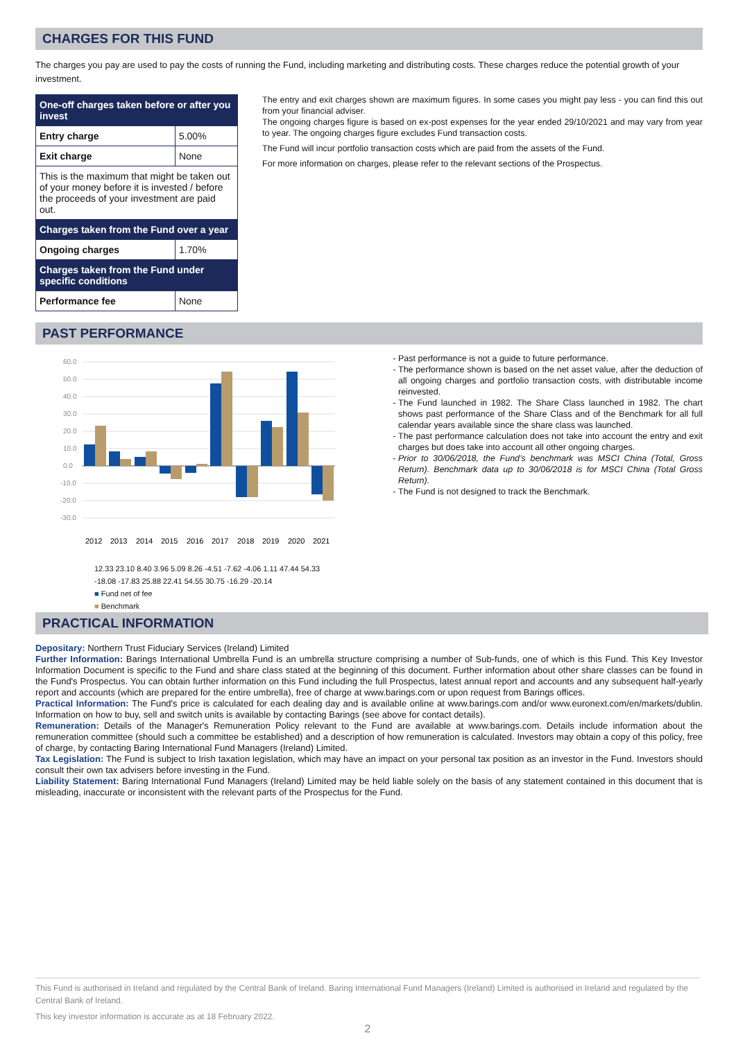CHARGES FOR THIS FUND
The charges you pay are used to pay the costs of running the Fund, including marketing and distributing costs. These charges reduce the potential growth of your investment.
| One-off charges taken before or after you invest | |
| --- | --- |
| Entry charge | 5.00% |
| Exit charge | None |
| This is the maximum that might be taken out of your money before it is invested / before the proceeds of your investment are paid out. | |
| Charges taken from the Fund over a year | |
| Ongoing charges | 1.70% |
| Charges taken from the Fund under specific conditions | |
| Performance fee | None |
The entry and exit charges shown are maximum figures. In some cases you might pay less - you can find this out from your financial adviser.
The ongoing charges figure is based on ex-post expenses for the year ended 29/10/2021 and may vary from year to year. The ongoing charges figure excludes Fund transaction costs.
The Fund will incur portfolio transaction costs which are paid from the assets of the Fund.
For more information on charges, please refer to the relevant sections of the Prospectus.
PAST PERFORMANCE
60.0
50.0
40.0
30.0
20.0
10.0
0.0
-10.0
-20.0
-30.0
2012
2013
2014
2015
2016
2017
2018
2019
2020
2021
12.33 23.10 8.40 3.96 5.09 8.26 -4.51 -7.62 -4.06 1.11 47.44 54.33 -18.08 -17.83 25.88 22.41 54.55 30.75 -16.29 -20.14
■ Fund net of fee
■ Benchmark
Past performance is not a guide to future performance.
The performance shown is based on the net asset value, after the deduction of all ongoing charges and portfolio transaction costs, with distributable income reinvested.
The Fund launched in 1982. The Share Class launched in 1982. The chart shows past performance of the Share Class and of the Benchmark for all full calendar years available since the share class was launched.
The past performance calculation does not take into account the entry and exit charges but does take into account all other ongoing charges.
Prior to 30/06/2018, the Fund’s benchmark was MSCI China (Total, Gross Return). Benchmark data up to 30/06/2018 is for MSCI China (Total Gross Return).
The Fund is not designed to track the Benchmark.
PRACTICAL INFORMATION
Depositary: Northern Trust Fiduciary Services (Ireland) Limited
Further Information: Barings International Umbrella Fund is an umbrella structure comprising a number of Sub-funds, one of which is this Fund. This Key Investor Information Document is specific to the Fund and share class stated at the beginning of this document. Further information about other share classes can be found in the Fund's Prospectus. You can obtain further information on this Fund including the full Prospectus, latest annual report and accounts and any subsequent half-yearly report and accounts (which are prepared for the entire umbrella), free of charge at www.barings.com or upon request from Barings offices.
Practical Information: The Fund's price is calculated for each dealing day and is available online at www.barings.com and/or www.euronext.com/en/markets/dublin. Information on how to buy, sell and switch units is available by contacting Barings (see above for contact details).
Remuneration: Details of the Manager's Remuneration Policy relevant to the Fund are available at www.barings.com. Details include information about the remuneration committee (should such a committee be established) and a description of how remuneration is calculated. Investors may obtain a copy of this policy, free of charge, by contacting Baring International Fund Managers (Ireland) Limited.
Tax Legislation: The Fund is subject to Irish taxation legislation, which may have an impact on your personal tax position as an investor in the Fund. Investors should consult their own tax advisers before investing in the Fund.
Liability Statement: Baring International Fund Managers (Ireland) Limited may be held liable solely on the basis of any statement contained in this document that is misleading, inaccurate or inconsistent with the relevant parts of the Prospectus for the Fund.
This Fund is authorised in Ireland and regulated by the Central Bank of Ireland. Baring International Fund Managers (Ireland) Limited is authorised in Ireland and regulated by the Central Bank of Ireland.
This key investor information is accurate as at 18 February 2022.
2